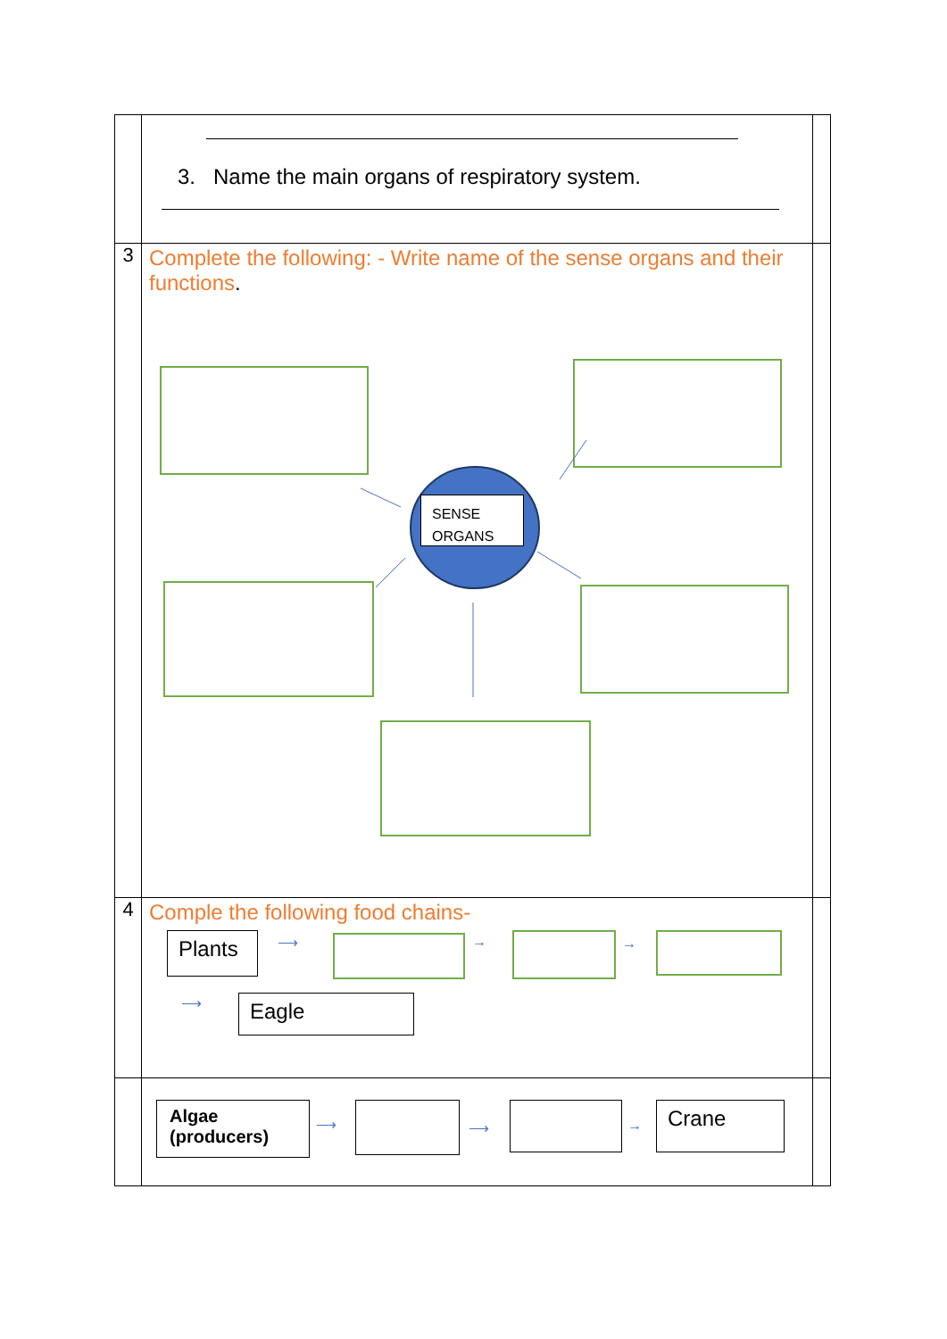| | 3. Name the main organs of respiratory system. | |
| 3 | Complete the following: - Write name of the sense organs and their functions . SENSE ORGANS | |
| 4 | Comple the following food chains- Plants Eagle ⟶ → → ⟶ | |
| | Algae (producers) Crane ⟶ ⟶ → | |